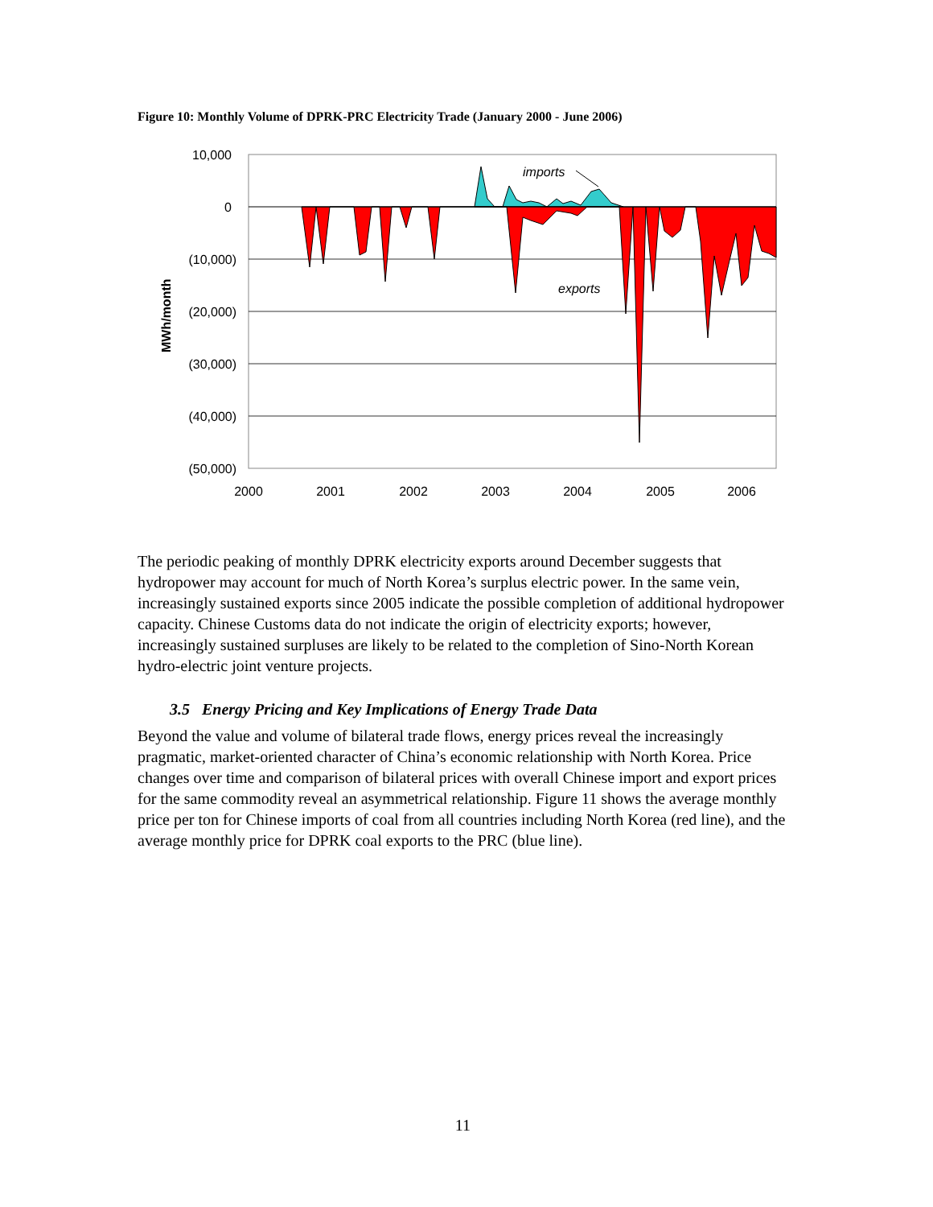Figure 10: Monthly Volume of DPRK-PRC Electricity Trade (January 2000 - June 2006)
10,000
0
(10,000)
(20,000)
(30,000)
(40,000)
(50,000)
2000
2001
2002
2003
2004
2005
2006
imports
exports
MWh/month
The periodic peaking of monthly DPRK electricity exports around December suggests that hydropower may account for much of North Korea’s surplus electric power. In the same vein, increasingly sustained exports since 2005 indicate the possible completion of additional hydropower capacity. Chinese Customs data do not indicate the origin of electricity exports; however, increasingly sustained surpluses are likely to be related to the completion of Sino-North Korean hydro-electric joint venture projects.
3.5 Energy Pricing and Key Implications of Energy Trade Data
Beyond the value and volume of bilateral trade flows, energy prices reveal the increasingly pragmatic, market-oriented character of China’s economic relationship with North Korea. Price changes over time and comparison of bilateral prices with overall Chinese import and export prices for the same commodity reveal an asymmetrical relationship. Figure 11 shows the average monthly price per ton for Chinese imports of coal from all countries including North Korea (red line), and the average monthly price for DPRK coal exports to the PRC (blue line).
11